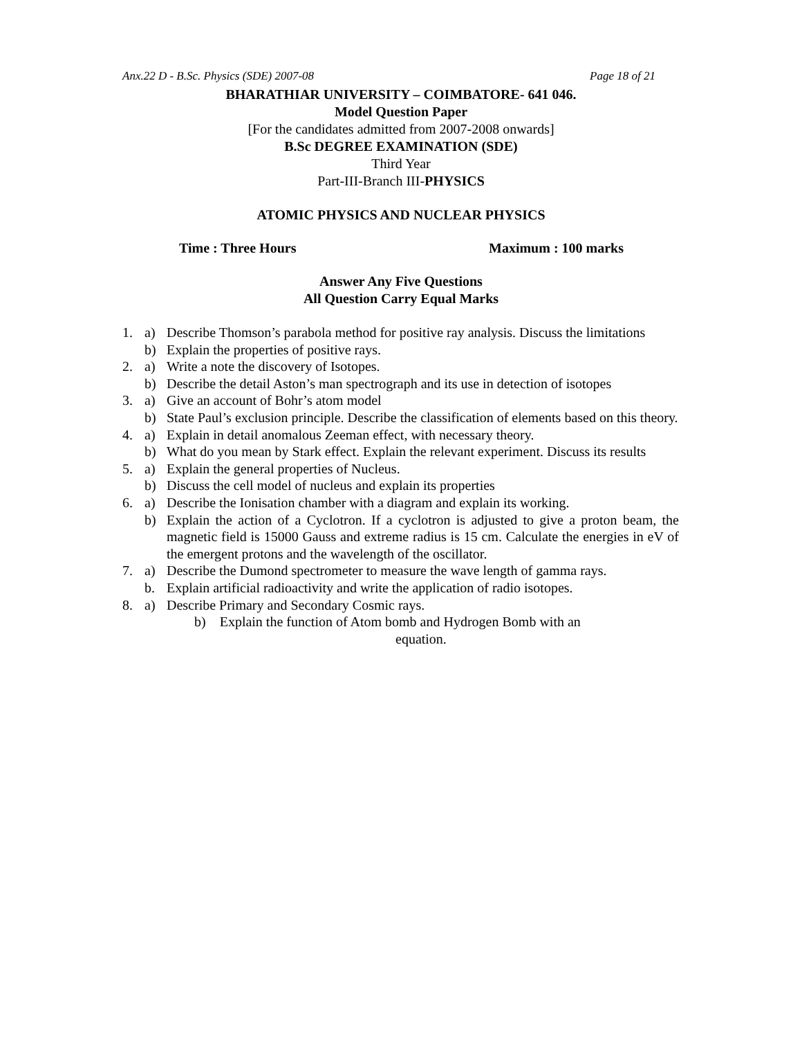Anx.22 D - B.Sc. Physics (SDE) 2007-08 Page 18 of 21
BHARATHIAR UNIVERSITY – COIMBATORE- 641 046.
Model Question Paper
[For the candidates admitted from 2007-2008 onwards]
B.Sc DEGREE EXAMINATION (SDE)
Third Year
Part-III-Branch III-PHYSICS
ATOMIC PHYSICS AND NUCLEAR PHYSICS
Time : Three Hours Maximum : 100 marks
Answer Any Five Questions
All Question Carry Equal Marks
1. a) Describe Thomson’s parabola method for positive ray analysis. Discuss the limitations
b) Explain the properties of positive rays.
2. a) Write a note the discovery of Isotopes.
b) Describe the detail Aston’s man spectrograph and its use in detection of isotopes
3. a) Give an account of Bohr’s atom model
b) State Paul’s exclusion principle. Describe the classification of elements based on this theory.
4. a) Explain in detail anomalous Zeeman effect, with necessary theory.
b) What do you mean by Stark effect. Explain the relevant experiment. Discuss its results
5. a) Explain the general properties of Nucleus.
b) Discuss the cell model of nucleus and explain its properties
6. a) Describe the Ionisation chamber with a diagram and explain its working.
b) Explain the action of a Cyclotron. If a cyclotron is adjusted to give a proton beam, the magnetic field is 15000 Gauss and extreme radius is 15 cm. Calculate the energies in eV of the emergent protons and the wavelength of the oscillator.
7. a) Describe the Dumond spectrometer to measure the wave length of gamma rays.
b. Explain artificial radioactivity and write the application of radio isotopes.
8. a) Describe Primary and Secondary Cosmic rays.
b) Explain the function of Atom bomb and Hydrogen Bomb with an
equation.